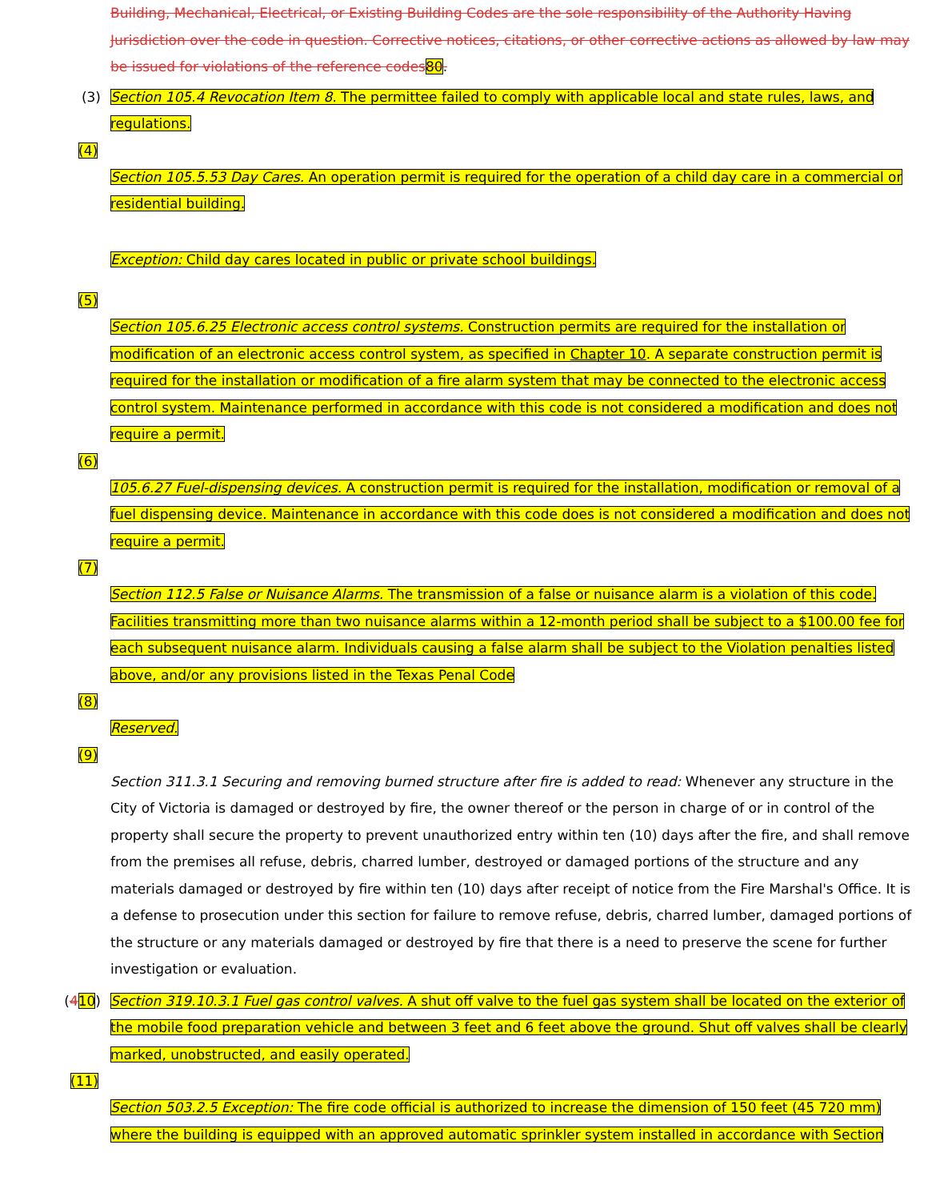Building, Mechanical, Electrical, or Existing Building Codes are the sole responsibility of the Authority Having Jurisdiction over the code in question. Corrective notices, citations, or other corrective actions as allowed by law may be issued for violations of the reference codes80.
(3)
Section 105.4 Revocation Item 8. The permittee failed to comply with applicable local and state rules, laws, and regulations.
(4)
Section 105.5.53 Day Cares. An operation permit is required for the operation of a child day care in a commercial or residential building.
Exception: Child day cares located in public or private school buildings.
(5)
Section 105.6.25 Electronic access control systems. Construction permits are required for the installation or modification of an electronic access control system, as specified in Chapter 10. A separate construction permit is required for the installation or modification of a fire alarm system that may be connected to the electronic access control system. Maintenance performed in accordance with this code is not considered a modification and does not require a permit.
(6)
105.6.27 Fuel-dispensing devices. A construction permit is required for the installation, modification or removal of a fuel dispensing device. Maintenance in accordance with this code does is not considered a modification and does not require a permit.
(7)
Section 112.5 False or Nuisance Alarms. The transmission of a false or nuisance alarm is a violation of this code. Facilities transmitting more than two nuisance alarms within a 12-month period shall be subject to a $100.00 fee for each subsequent nuisance alarm. Individuals causing a false alarm shall be subject to the Violation penalties listed above, and/or any provisions listed in the Texas Penal Code
(8)
Reserved.
(9)
Section 311.3.1 Securing and removing burned structure after fire is added to read: Whenever any structure in the City of Victoria is damaged or destroyed by fire, the owner thereof or the person in charge of or in control of the property shall secure the property to prevent unauthorized entry within ten (10) days after the fire, and shall remove from the premises all refuse, debris, charred lumber, destroyed or damaged portions of the structure and any materials damaged or destroyed by fire within ten (10) days after receipt of notice from the Fire Marshal's Office. It is a defense to prosecution under this section for failure to remove refuse, debris, charred lumber, damaged portions of the structure or any materials damaged or destroyed by fire that there is a need to preserve the scene for further investigation or evaluation.
(410)
Section 319.10.3.1 Fuel gas control valves. A shut off valve to the fuel gas system shall be located on the exterior of the mobile food preparation vehicle and between 3 feet and 6 feet above the ground. Shut off valves shall be clearly marked, unobstructed, and easily operated.
(11)
Section 503.2.5 Exception: The fire code official is authorized to increase the dimension of 150 feet (45 720 mm) where the building is equipped with an approved automatic sprinkler system installed in accordance with Section